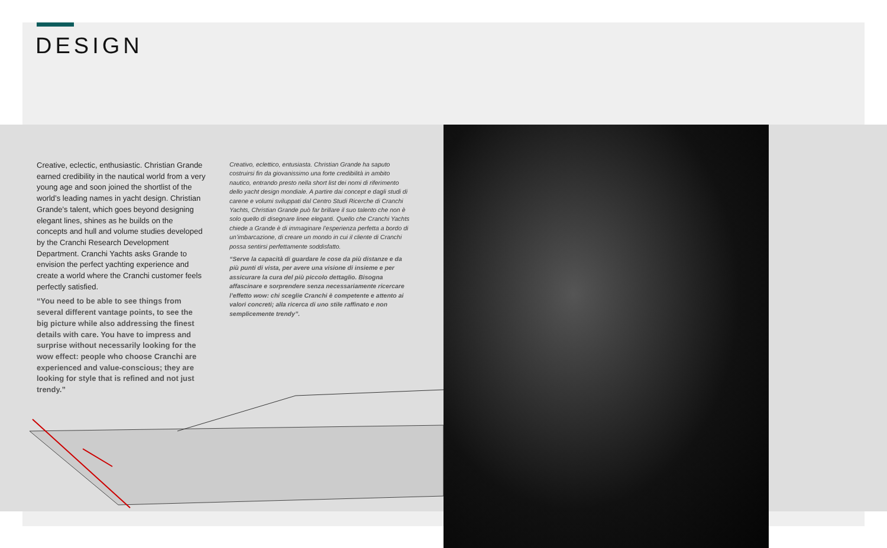DESIGN
Creative, eclectic, enthusiastic. Christian Grande earned credibility in the nautical world from a very young age and soon joined the shortlist of the world’s leading names in yacht design. Christian Grande’s talent, which goes beyond designing elegant lines, shines as he builds on the concepts and hull and volume studies developed by the Cranchi Research Development Department. Cranchi Yachts asks Grande to envision the perfect yachting experience and create a world where the Cranchi customer feels perfectly satisfied.
“You need to be able to see things from several different vantage points, to see the big picture while also addressing the finest details with care. You have to impress and surprise without necessarily looking for the wow effect: people who choose Cranchi are experienced and value-conscious; they are looking for style that is refined and not just trendy.”
Creativo, eclettico, entusiasta. Christian Grande ha saputo costruirsi fin da giovanissimo una forte credibilità in ambito nautico, entrando presto nella short list dei nomi di riferimento dello yacht design mondiale. A partire dai concept e dagli studi di carene e volumi sviluppati dal Centro Studi Ricerche di Cranchi Yachts, Christian Grande può far brillare il suo talento che non è solo quello di disegnare linee eleganti. Quello che Cranchi Yachts chiede a Grande è di immaginare l’esperienza perfetta a bordo di un’imbarcazione, di creare un mondo in cui il cliente di Cranchi possa sentirsi perfettamente soddisfatto.
“Serve la capacità di guardare le cose da più distanze e da più punti di vista, per avere una visione di insieme e per assicurare la cura del più piccolo dettaglio. Bisogna affascinare e sorprendere senza necessariamente ricercare l’effetto wow: chi sceglie Cranchi è competente e attento ai valori concreti; alla ricerca di uno stile raffinato e non semplicemente trendy”.